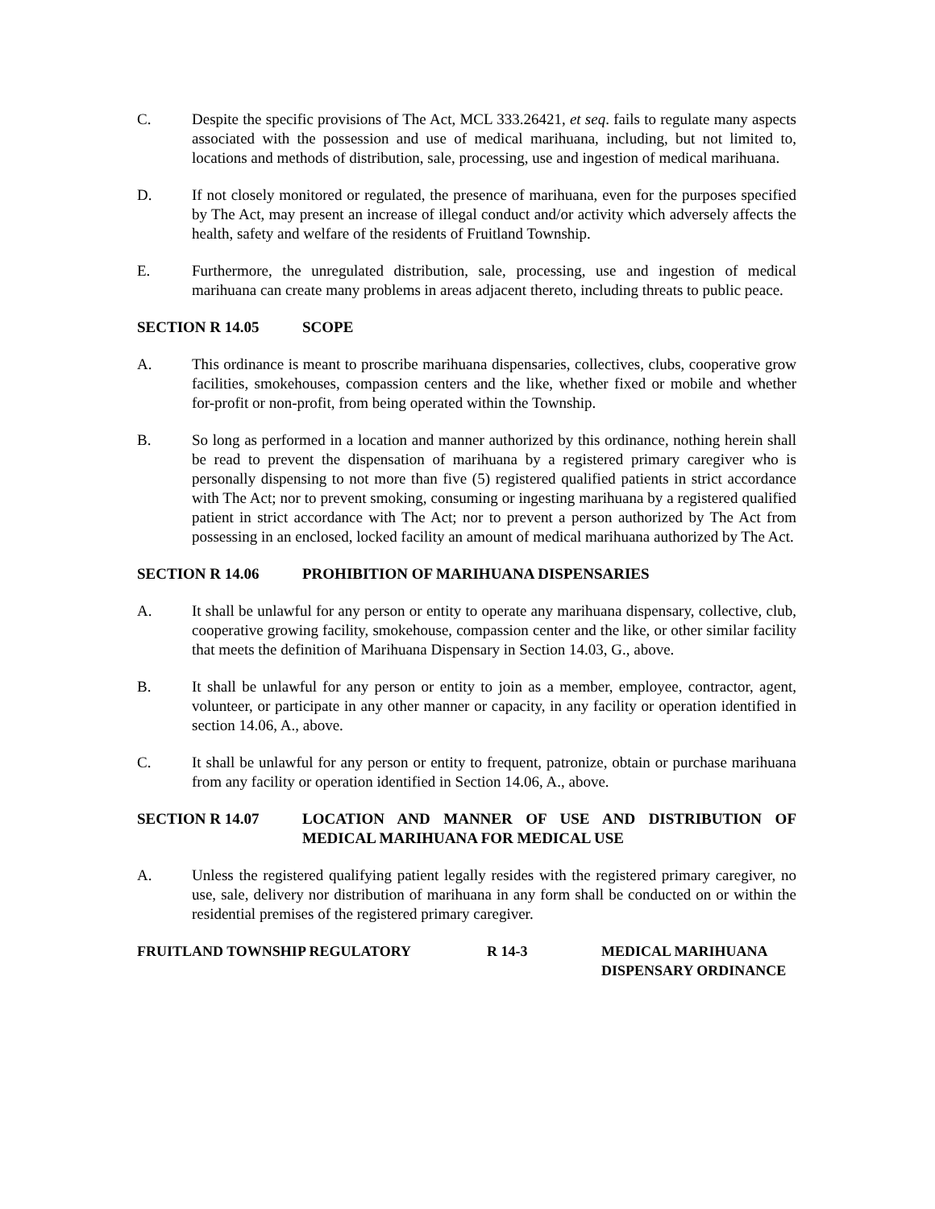C. Despite the specific provisions of The Act, MCL 333.26421, et seq. fails to regulate many aspects associated with the possession and use of medical marihuana, including, but not limited to, locations and methods of distribution, sale, processing, use and ingestion of medical marihuana.
D. If not closely monitored or regulated, the presence of marihuana, even for the purposes specified by The Act, may present an increase of illegal conduct and/or activity which adversely affects the health, safety and welfare of the residents of Fruitland Township.
E. Furthermore, the unregulated distribution, sale, processing, use and ingestion of medical marihuana can create many problems in areas adjacent thereto, including threats to public peace.
SECTION R 14.05 SCOPE
A. This ordinance is meant to proscribe marihuana dispensaries, collectives, clubs, cooperative grow facilities, smokehouses, compassion centers and the like, whether fixed or mobile and whether for-profit or non-profit, from being operated within the Township.
B. So long as performed in a location and manner authorized by this ordinance, nothing herein shall be read to prevent the dispensation of marihuana by a registered primary caregiver who is personally dispensing to not more than five (5) registered qualified patients in strict accordance with The Act; nor to prevent smoking, consuming or ingesting marihuana by a registered qualified patient in strict accordance with The Act; nor to prevent a person authorized by The Act from possessing in an enclosed, locked facility an amount of medical marihuana authorized by The Act.
SECTION R 14.06 PROHIBITION OF MARIHUANA DISPENSARIES
A. It shall be unlawful for any person or entity to operate any marihuana dispensary, collective, club, cooperative growing facility, smokehouse, compassion center and the like, or other similar facility that meets the definition of Marihuana Dispensary in Section 14.03, G., above.
B. It shall be unlawful for any person or entity to join as a member, employee, contractor, agent, volunteer, or participate in any other manner or capacity, in any facility or operation identified in section 14.06, A., above.
C. It shall be unlawful for any person or entity to frequent, patronize, obtain or purchase marihuana from any facility or operation identified in Section 14.06, A., above.
SECTION R 14.07 LOCATION AND MANNER OF USE AND DISTRIBUTION OF MEDICAL MARIHUANA FOR MEDICAL USE
A. Unless the registered qualifying patient legally resides with the registered primary caregiver, no use, sale, delivery nor distribution of marihuana in any form shall be conducted on or within the residential premises of the registered primary caregiver.
FRUITLAND TOWNSHIP REGULATORY R 14-3 MEDICAL MARIHUANA
DISPENSARY ORDINANCE